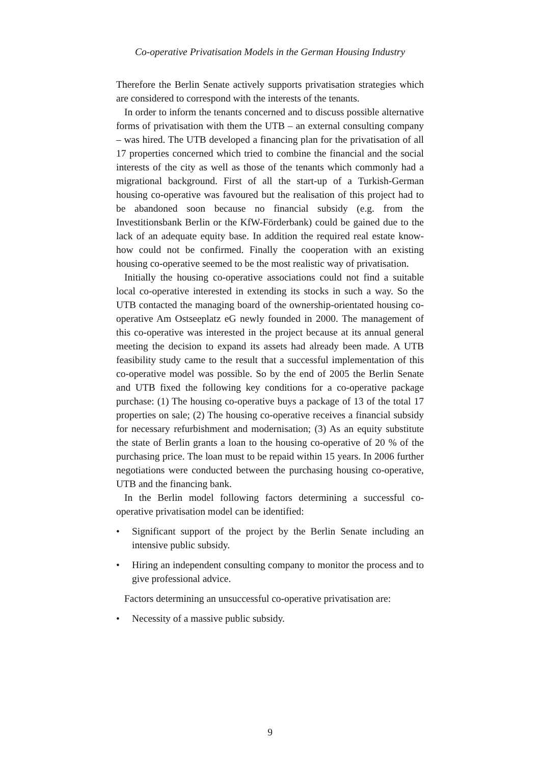Co-operative Privatisation Models in the German Housing Industry
Therefore the Berlin Senate actively supports privatisation strategies which are considered to correspond with the interests of the tenants.
In order to inform the tenants concerned and to discuss possible alternative forms of privatisation with them the UTB – an external consulting company – was hired. The UTB developed a financing plan for the privatisation of all 17 properties concerned which tried to combine the financial and the social interests of the city as well as those of the tenants which commonly had a migrational background. First of all the start-up of a Turkish-German housing co-operative was favoured but the realisation of this project had to be abandoned soon because no financial subsidy (e.g. from the Investitionsbank Berlin or the KfW-Förderbank) could be gained due to the lack of an adequate equity base. In addition the required real estate know-how could not be confirmed. Finally the cooperation with an existing housing co-operative seemed to be the most realistic way of privatisation.
Initially the housing co-operative associations could not find a suitable local co-operative interested in extending its stocks in such a way. So the UTB contacted the managing board of the ownership-orientated housing co-operative Am Ostseeplatz eG newly founded in 2000. The management of this co-operative was interested in the project because at its annual general meeting the decision to expand its assets had already been made. A UTB feasibility study came to the result that a successful implementation of this co-operative model was possible. So by the end of 2005 the Berlin Senate and UTB fixed the following key conditions for a co-operative package purchase: (1) The housing co-operative buys a package of 13 of the total 17 properties on sale; (2) The housing co-operative receives a financial subsidy for necessary refurbishment and modernisation; (3) As an equity substitute the state of Berlin grants a loan to the housing co-operative of 20 % of the purchasing price. The loan must to be repaid within 15 years. In 2006 further negotiations were conducted between the purchasing housing co-operative, UTB and the financing bank.
In the Berlin model following factors determining a successful co-operative privatisation model can be identified:
• Significant support of the project by the Berlin Senate including an intensive public subsidy.
• Hiring an independent consulting company to monitor the process and to give professional advice.
Factors determining an unsuccessful co-operative privatisation are:
• Necessity of a massive public subsidy.
9